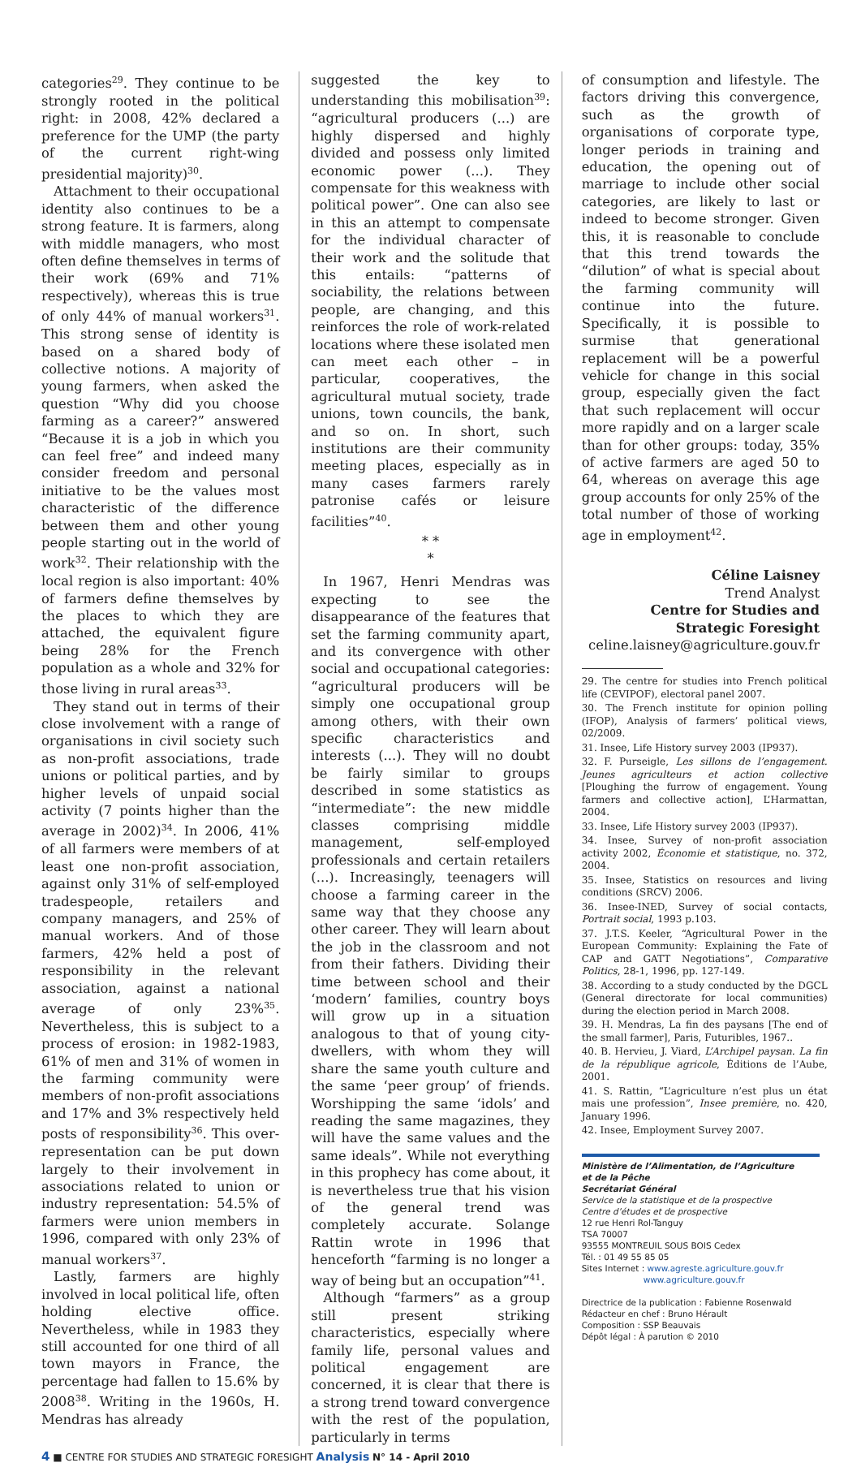categories<sup>29</sup>. They continue to be strongly rooted in the political right: in 2008, 42% declared a preference for the UMP (the party of the current right-wing presidential majority)<sup>30</sup>.
Attachment to their occupational identity also continues to be a strong feature. It is farmers, along with middle managers, who most often define themselves in terms of their work (69% and 71% respectively), whereas this is true of only 44% of manual workers<sup>31</sup>. This strong sense of identity is based on a shared body of collective notions. A majority of young farmers, when asked the question “Why did you choose farming as a career?” answered “Because it is a job in which you can feel free” and indeed many consider freedom and personal initiative to be the values most characteristic of the difference between them and other young people starting out in the world of work<sup>32</sup>. Their relationship with the local region is also important: 40% of farmers define themselves by the places to which they are attached, the equivalent figure being 28% for the French population as a whole and 32% for those living in rural areas<sup>33</sup>.
They stand out in terms of their close involvement with a range of organisations in civil society such as non-profit associations, trade unions or political parties, and by higher levels of unpaid social activity (7 points higher than the average in 2002)<sup>34</sup>. In 2006, 41% of all farmers were members of at least one non-profit association, against only 31% of self-employed tradespeople, retailers and company managers, and 25% of manual workers. And of those farmers, 42% held a post of responsibility in the relevant association, against a national average of only 23%<sup>35</sup>. Nevertheless, this is subject to a process of erosion: in 1982-1983, 61% of men and 31% of women in the farming community were members of non-profit associations and 17% and 3% respectively held posts of responsibility<sup>36</sup>. This over-representation can be put down largely to their involvement in associations related to union or industry representation: 54.5% of farmers were union members in 1996, compared with only 23% of manual workers<sup>37</sup>.
Lastly, farmers are highly involved in local political life, often holding elective office. Nevertheless, while in 1983 they still accounted for one third of all town mayors in France, the percentage had fallen to 15.6% by 2008<sup>38</sup>. Writing in the 1960s, H. Mendras has already
suggested the key to understanding this mobilisation<sup>39</sup>: “agricultural producers (...) are highly dispersed and highly divided and possess only limited economic power (...). They compensate for this weakness with political power”. One can also see in this an attempt to compensate for the individual character of their work and the solitude that this entails: “patterns of sociability, the relations between people, are changing, and this reinforces the role of work-related locations where these isolated men can meet each other – in particular, cooperatives, the agricultural mutual society, trade unions, town councils, the bank, and so on. In short, such institutions are their community meeting places, especially as in many cases farmers rarely patronise cafés or leisure facilities”<sup>40</sup>.
* *
*
In 1967, Henri Mendras was expecting to see the disappearance of the features that set the farming community apart, and its convergence with other social and occupational categories: “agricultural producers will be simply one occupational group among others, with their own specific characteristics and interests (...). They will no doubt be fairly similar to groups described in some statistics as “intermediate”: the new middle classes comprising middle management, self-employed professionals and certain retailers (...). Increasingly, teenagers will choose a farming career in the same way that they choose any other career. They will learn about the job in the classroom and not from their fathers. Dividing their time between school and their ‘modern’ families, country boys will grow up in a situation analogous to that of young city-dwellers, with whom they will share the same youth culture and the same ‘peer group’ of friends. Worshipping the same ‘idols’ and reading the same magazines, they will have the same values and the same ideals”. While not everything in this prophecy has come about, it is nevertheless true that his vision of the general trend was completely accurate. Solange Rattin wrote in 1996 that henceforth “farming is no longer a way of being but an occupation”<sup>41</sup>.
Although “farmers” as a group still present striking characteristics, especially where family life, personal values and political engagement are concerned, it is clear that there is a strong trend toward convergence with the rest of the population, particularly in terms
of consumption and lifestyle. The factors driving this convergence, such as the growth of organisations of corporate type, longer periods in training and education, the opening out of marriage to include other social categories, are likely to last or indeed to become stronger. Given this, it is reasonable to conclude that this trend towards the “dilution” of what is special about the farming community will continue into the future. Specifically, it is possible to surmise that generational replacement will be a powerful vehicle for change in this social group, especially given the fact that such replacement will occur more rapidly and on a larger scale than for other groups: today, 35% of active farmers are aged 50 to 64, whereas on average this age group accounts for only 25% of the total number of those of working age in employment<sup>42</sup>.
Céline Laisney
Trend Analyst
Centre for Studies and
Strategic Foresight
celine.laisney@agriculture.gouv.fr
29. The centre for studies into French political life (CEVIPOF), electoral panel 2007.
30. The French institute for opinion polling (IFOP), Analysis of farmers’ political views, 02/2009.
31. Insee, Life History survey 2003 (IP937).
32. F. Purseigle, Les sillons de l’engagement. Jeunes agriculteurs et action collective [Ploughing the furrow of engagement. Young farmers and collective action], L’Harmattan, 2004.
33. Insee, Life History survey 2003 (IP937).
34. Insee, Survey of non-profit association activity 2002, Économie et statistique, no. 372, 2004.
35. Insee, Statistics on resources and living conditions (SRCV) 2006.
36. Insee-INED, Survey of social contacts, Portrait social, 1993 p.103.
37. J.T.S. Keeler, “Agricultural Power in the European Community: Explaining the Fate of CAP and GATT Negotiations”, Comparative Politics, 28-1, 1996, pp. 127-149.
38. According to a study conducted by the DGCL (General directorate for local communities) during the election period in March 2008.
39. H. Mendras, La fin des paysans [The end of the small farmer], Paris, Futuribles, 1967..
40. B. Hervieu, J. Viard, L’Archipel paysan. La fin de la république agricole, Éditions de l’Aube, 2001.
41. S. Rattin, “L’agriculture n’est plus un état mais une profession”, Insee première, no. 420, January 1996.
42. Insee, Employment Survey 2007.
Ministère de l’Alimentation, de l’Agriculture
et de la Pêche
Secrétariat Général
Service de la statistique et de la prospective
Centre d’études et de prospective
12 rue Henri Rol-Tanguy
TSA 70007
93555 MONTREUIL SOUS BOIS Cedex
Tél. : 01 49 55 85 05
Sites Internet : www.agreste.agriculture.gouv.fr
www.agriculture.gouv.fr
Directrice de la publication : Fabienne Rosenwald
Rédacteur en chef : Bruno Hérault
Composition : SSP Beauvais
Dépôt légal : À parution © 2010
4 ■ CENTRE FOR STUDIES AND STRATEGIC FORESIGHT Analysis N° 14 - April 2010